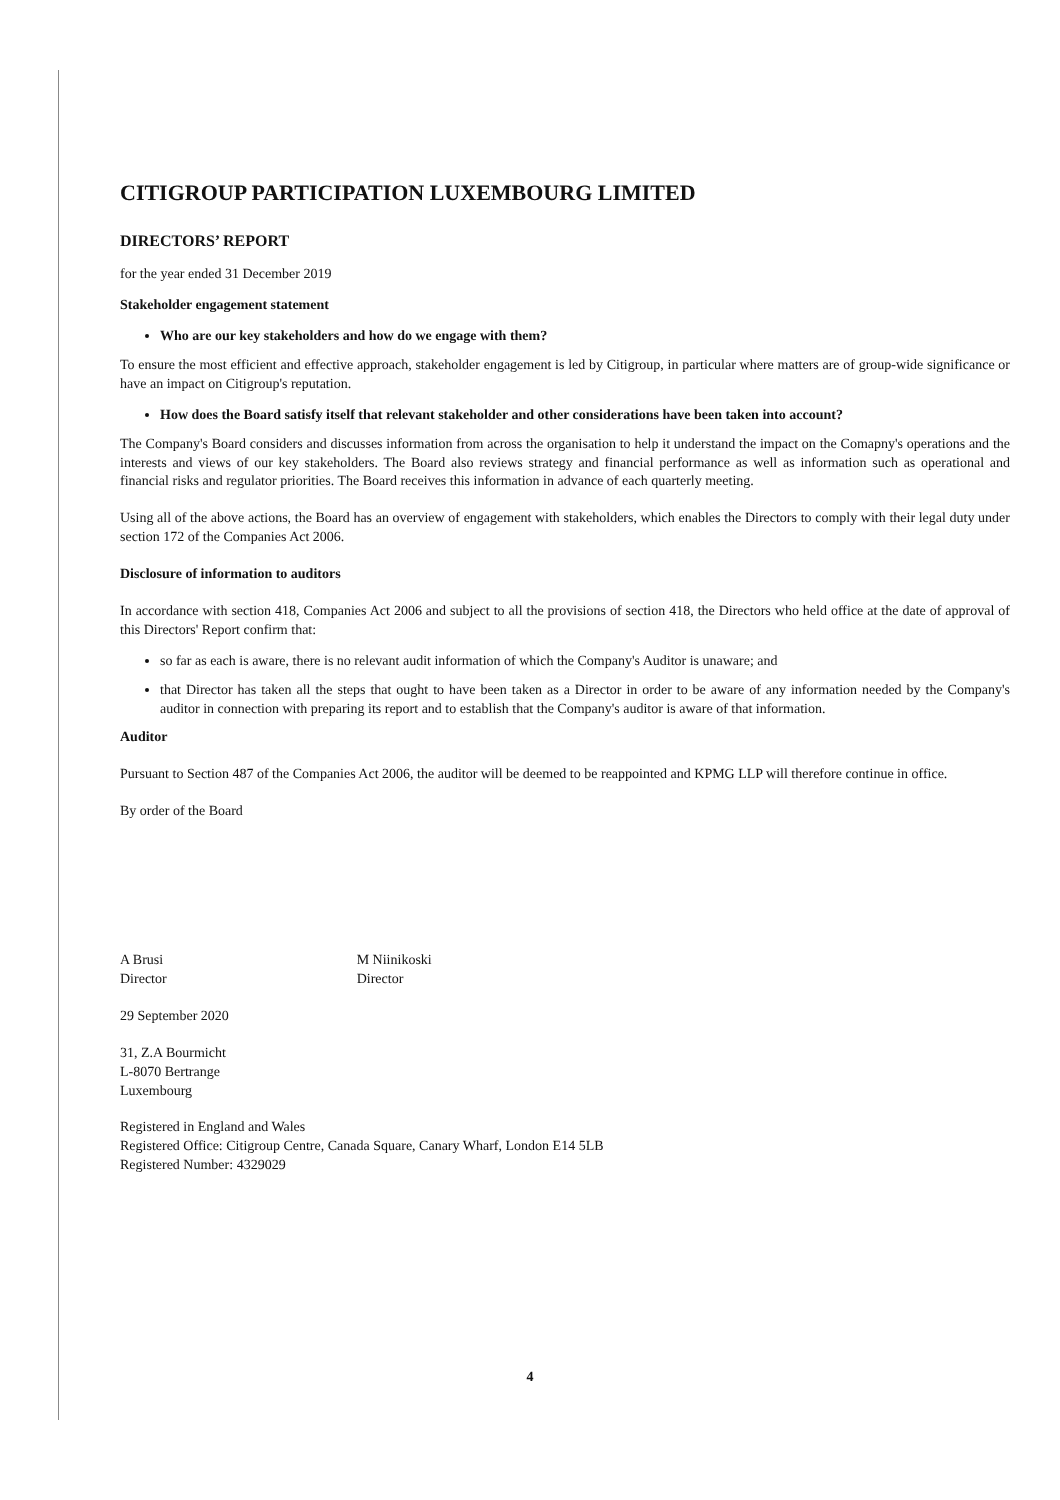CITIGROUP PARTICIPATION LUXEMBOURG LIMITED
DIRECTORS’ REPORT
for the year ended 31 December 2019
Stakeholder engagement statement
Who are our key stakeholders and how do we engage with them?
To ensure the most efficient and effective approach, stakeholder engagement is led by Citigroup, in particular where matters are of group-wide significance or have an impact on Citigroup's reputation.
How does the Board satisfy itself that relevant stakeholder and other considerations have been taken into account?
The Company's Board considers and discusses information from across the organisation to help it understand the impact on the Comapny's operations and the interests and views of our key stakeholders. The Board also reviews strategy and financial performance as well as information such as operational and financial risks and regulator priorities. The Board receives this information in advance of each quarterly meeting.
Using all of the above actions, the Board has an overview of engagement with stakeholders, which enables the Directors to comply with their legal duty under section 172 of the Companies Act 2006.
Disclosure of information to auditors
In accordance with section 418, Companies Act 2006 and subject to all the provisions of section 418, the Directors who held office at the date of approval of this Directors' Report confirm that:
so far as each is aware, there is no relevant audit information of which the Company's Auditor is unaware; and
that Director has taken all the steps that ought to have been taken as a Director in order to be aware of any information needed by the Company's auditor in connection with preparing its report and to establish that the Company's auditor is aware of that information.
Auditor
Pursuant to Section 487 of the Companies Act 2006, the auditor will be deemed to be reappointed and KPMG LLP will therefore continue in office.
By order of the Board
A Brusi
Director
M Niinikoski
Director
29 September 2020
31, Z.A Bourmicht
L-8070 Bertrange
Luxembourg
Registered in England and Wales
Registered Office: Citigroup Centre, Canada Square, Canary Wharf, London E14 5LB
Registered Number: 4329029
4